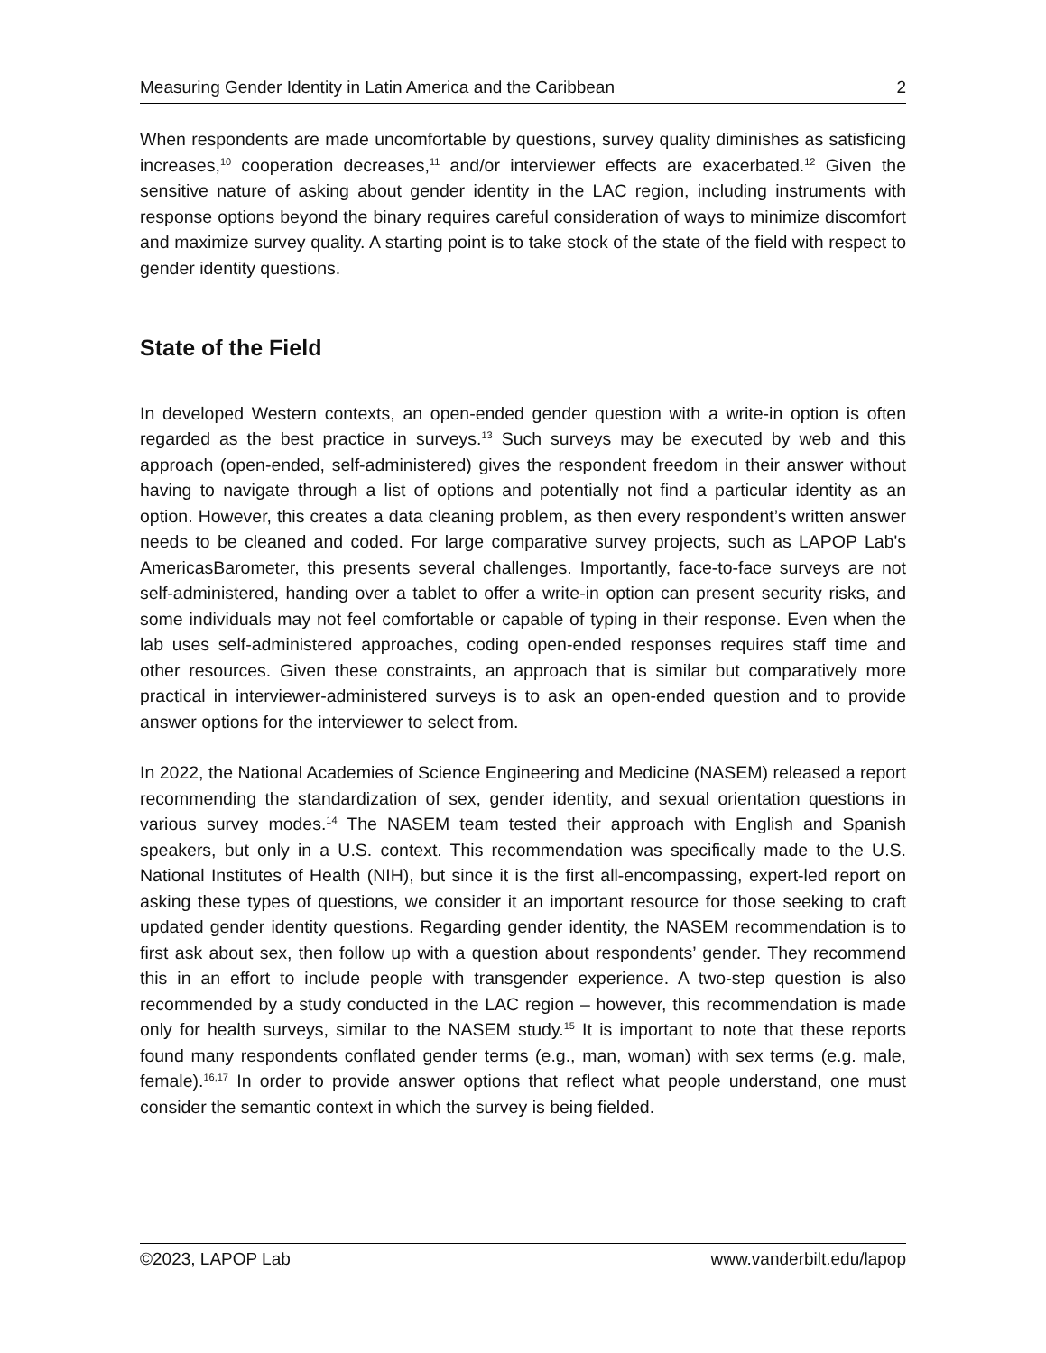Measuring Gender Identity in Latin America and the Caribbean 2
When respondents are made uncomfortable by questions, survey quality diminishes as satisficing increases,<sup>10</sup> cooperation decreases,<sup>11</sup> and/or interviewer effects are exacerbated.<sup>12</sup> Given the sensitive nature of asking about gender identity in the LAC region, including instruments with response options beyond the binary requires careful consideration of ways to minimize discomfort and maximize survey quality. A starting point is to take stock of the state of the field with respect to gender identity questions.
State of the Field
In developed Western contexts, an open-ended gender question with a write-in option is often regarded as the best practice in surveys.<sup>13</sup> Such surveys may be executed by web and this approach (open-ended, self-administered) gives the respondent freedom in their answer without having to navigate through a list of options and potentially not find a particular identity as an option. However, this creates a data cleaning problem, as then every respondent’s written answer needs to be cleaned and coded. For large comparative survey projects, such as LAPOP Lab's AmericasBarometer, this presents several challenges. Importantly, face-to-face surveys are not self-administered, handing over a tablet to offer a write-in option can present security risks, and some individuals may not feel comfortable or capable of typing in their response. Even when the lab uses self-administered approaches, coding open-ended responses requires staff time and other resources. Given these constraints, an approach that is similar but comparatively more practical in interviewer-administered surveys is to ask an open-ended question and to provide answer options for the interviewer to select from.
In 2022, the National Academies of Science Engineering and Medicine (NASEM) released a report recommending the standardization of sex, gender identity, and sexual orientation questions in various survey modes.<sup>14</sup> The NASEM team tested their approach with English and Spanish speakers, but only in a U.S. context. This recommendation was specifically made to the U.S. National Institutes of Health (NIH), but since it is the first all-encompassing, expert-led report on asking these types of questions, we consider it an important resource for those seeking to craft updated gender identity questions. Regarding gender identity, the NASEM recommendation is to first ask about sex, then follow up with a question about respondents’ gender. They recommend this in an effort to include people with transgender experience. A two-step question is also recommended by a study conducted in the LAC region – however, this recommendation is made only for health surveys, similar to the NASEM study.<sup>15</sup> It is important to note that these reports found many respondents conflated gender terms (e.g., man, woman) with sex terms (e.g. male, female).<sup>16,17</sup> In order to provide answer options that reflect what people understand, one must consider the semantic context in which the survey is being fielded.
©2023, LAPOP Lab www.vanderbilt.edu/lapop